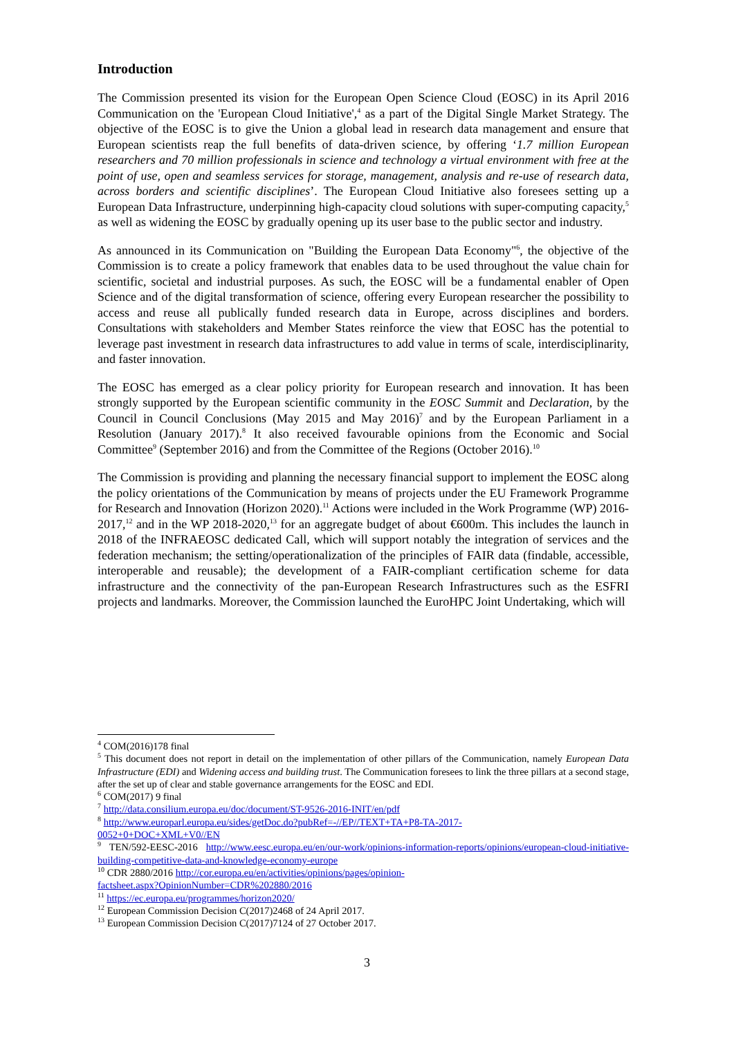Introduction
The Commission presented its vision for the European Open Science Cloud (EOSC) in its April 2016 Communication on the 'European Cloud Initiative',<sup>4</sup> as a part of the Digital Single Market Strategy. The objective of the EOSC is to give the Union a global lead in research data management and ensure that European scientists reap the full benefits of data-driven science, by offering ‘1.7 million European researchers and 70 million professionals in science and technology a virtual environment with free at the point of use, open and seamless services for storage, management, analysis and re-use of research data, across borders and scientific disciplines’. The European Cloud Initiative also foresees setting up a European Data Infrastructure, underpinning high-capacity cloud solutions with super-computing capacity,<sup>5</sup> as well as widening the EOSC by gradually opening up its user base to the public sector and industry.
As announced in its Communication on "Building the European Data Economy"<sup>6</sup>, the objective of the Commission is to create a policy framework that enables data to be used throughout the value chain for scientific, societal and industrial purposes. As such, the EOSC will be a fundamental enabler of Open Science and of the digital transformation of science, offering every European researcher the possibility to access and reuse all publically funded research data in Europe, across disciplines and borders. Consultations with stakeholders and Member States reinforce the view that EOSC has the potential to leverage past investment in research data infrastructures to add value in terms of scale, interdisciplinarity, and faster innovation.
The EOSC has emerged as a clear policy priority for European research and innovation. It has been strongly supported by the European scientific community in the EOSC Summit and Declaration, by the Council in Council Conclusions (May 2015 and May 2016)<sup>7</sup> and by the European Parliament in a Resolution (January 2017).<sup>8</sup> It also received favourable opinions from the Economic and Social Committee<sup>9</sup> (September 2016) and from the Committee of the Regions (October 2016).<sup>10</sup>
The Commission is providing and planning the necessary financial support to implement the EOSC along the policy orientations of the Communication by means of projects under the EU Framework Programme for Research and Innovation (Horizon 2020).<sup>11</sup> Actions were included in the Work Programme (WP) 2016-2017,<sup>12</sup> and in the WP 2018-2020,<sup>13</sup> for an aggregate budget of about €600m. This includes the launch in 2018 of the INFRAEOSC dedicated Call, which will support notably the integration of services and the federation mechanism; the setting/operationalization of the principles of FAIR data (findable, accessible, interoperable and reusable); the development of a FAIR-compliant certification scheme for data infrastructure and the connectivity of the pan-European Research Infrastructures such as the ESFRI projects and landmarks. Moreover, the Commission launched the EuroHPC Joint Undertaking, which will
<sup>4</sup> COM(2016)178 final
<sup>5</sup> This document does not report in detail on the implementation of other pillars of the Communication, namely European Data Infrastructure (EDI) and Widening access and building trust. The Communication foresees to link the three pillars at a second stage, after the set up of clear and stable governance arrangements for the EOSC and EDI.
<sup>6</sup> COM(2017) 9 final
<sup>7</sup> http://data.consilium.europa.eu/doc/document/ST-9526-2016-INIT/en/pdf
<sup>8</sup> http://www.europarl.europa.eu/sides/getDoc.do?pubRef=-//EP//TEXT+TA+P8-TA-2017-
0052+0+DOC+XML+V0//EN
<sup>9</sup> TEN/592-EESC-2016 http://www.eesc.europa.eu/en/our-work/opinions-information-reports/opinions/european-cloud-initiative-building-competitive-data-and-knowledge-economy-europe
<sup>10</sup> CDR 2880/2016 http://cor.europa.eu/en/activities/opinions/pages/opinion-
factsheet.aspx?OpinionNumber=CDR%202880/2016
<sup>11</sup> https://ec.europa.eu/programmes/horizon2020/
<sup>12</sup> European Commission Decision C(2017)2468 of 24 April 2017.
<sup>13</sup> European Commission Decision C(2017)7124 of 27 October 2017.
3